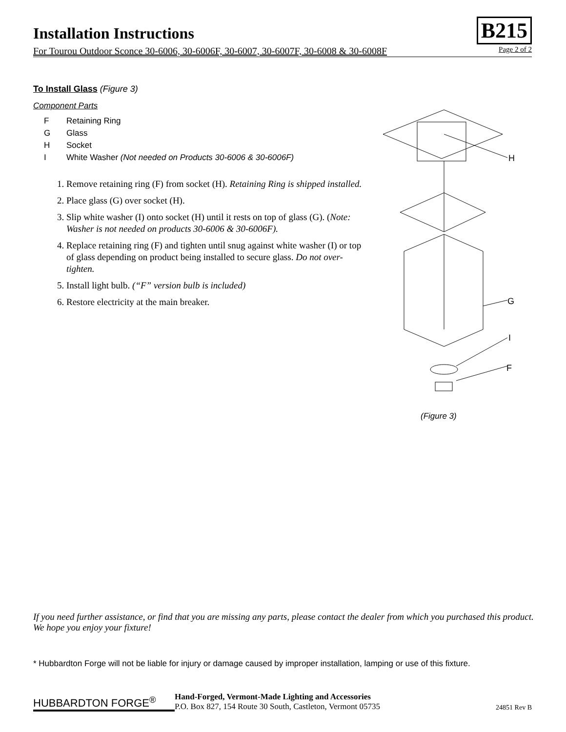Installation Instructions
For Tourou Outdoor Sconce 30-6006, 30-6006F, 30-6007, 30-6007F, 30-6008 & 30-6008F Page 2 of 2
B215
To Install Glass (Figure 3)
Component Parts
F Retaining Ring
G Glass
H Socket
I White Washer (Not needed on Products 30-6006 & 30-6006F)
1. Remove retaining ring (F) from socket (H). Retaining Ring is shipped installed.
2. Place glass (G) over socket (H).
3. Slip white washer (I) onto socket (H) until it rests on top of glass (G). (Note: Washer is not needed on products 30-6006 & 30-6006F).
4. Replace retaining ring (F) and tighten until snug against white washer (I) or top of glass depending on product being installed to secure glass. Do not over-tighten.
5. Install light bulb. (“F” version bulb is included)
6. Restore electricity at the main breaker.
H
G
I
F
(Figure 3)
If you need further assistance, or find that you are missing any parts, please contact the dealer from which you purchased this product. We hope you enjoy your fixture!
* Hubbardton Forge will not be liable for injury or damage caused by improper installation, lamping or use of this fixture.
HUBBARDTON FORGE<sup>®</sup>
Hand-Forged, Vermont-Made Lighting and Accessories
P.O. Box 827, 154 Route 30 South, Castleton, Vermont 05735
24851 Rev B